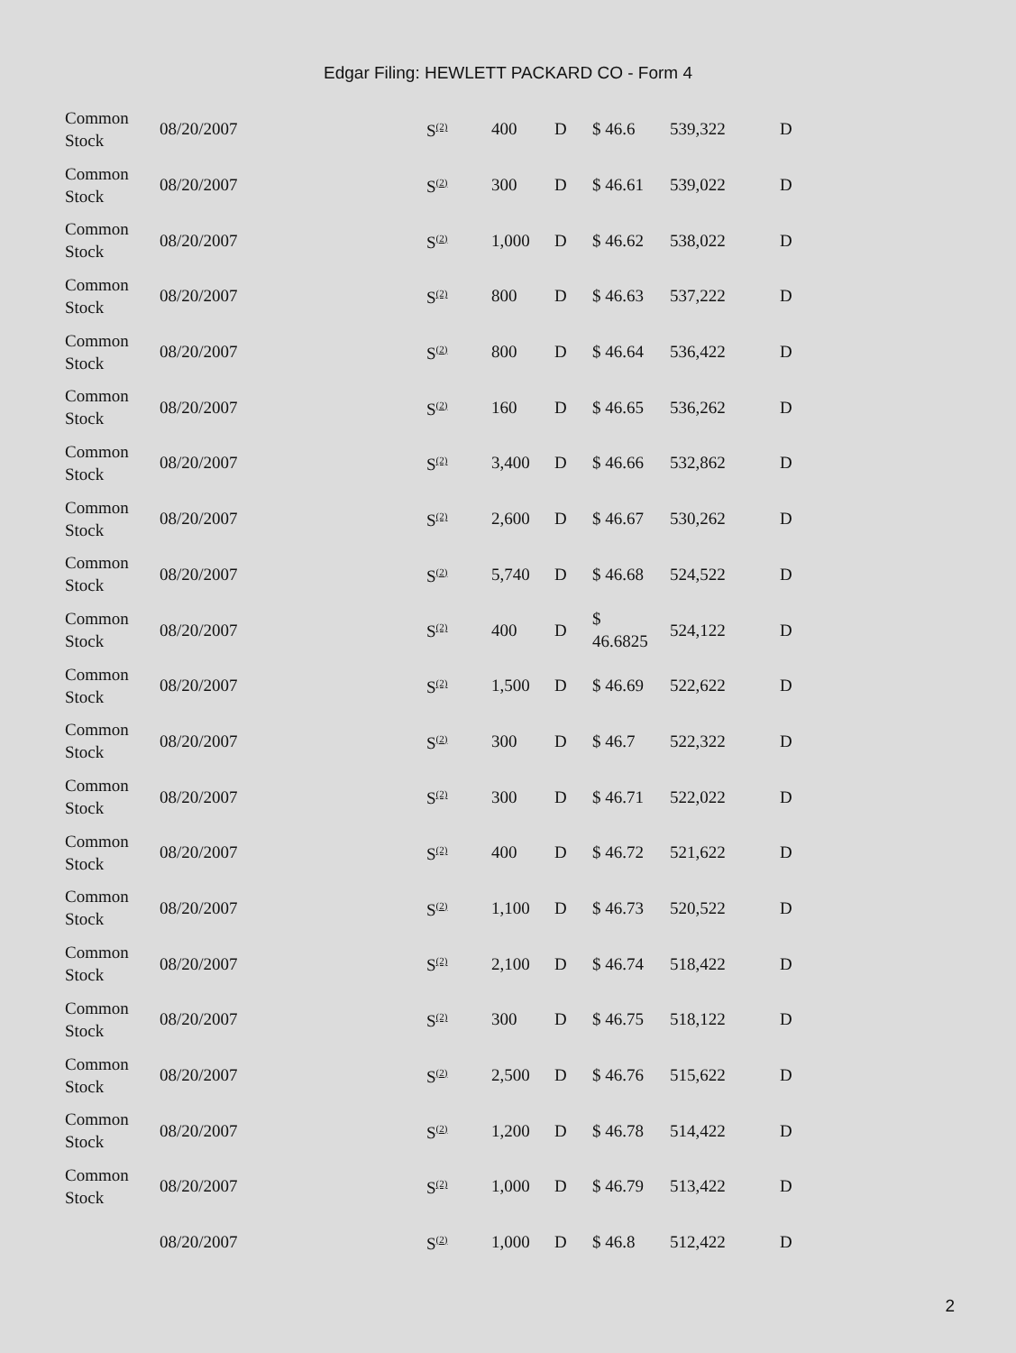Edgar Filing: HEWLETT PACKARD CO - Form 4
| Common Stock | 08/20/2007 | S<sup>(2)</sup> | 400 | D | $ 46.6 | 539,322 | D |
| Common Stock | 08/20/2007 | S<sup>(2)</sup> | 300 | D | $ 46.61 | 539,022 | D |
| Common Stock | 08/20/2007 | S<sup>(2)</sup> | 1,000 | D | $ 46.62 | 538,022 | D |
| Common Stock | 08/20/2007 | S<sup>(2)</sup> | 800 | D | $ 46.63 | 537,222 | D |
| Common Stock | 08/20/2007 | S<sup>(2)</sup> | 800 | D | $ 46.64 | 536,422 | D |
| Common Stock | 08/20/2007 | S<sup>(2)</sup> | 160 | D | $ 46.65 | 536,262 | D |
| Common Stock | 08/20/2007 | S<sup>(2)</sup> | 3,400 | D | $ 46.66 | 532,862 | D |
| Common Stock | 08/20/2007 | S<sup>(2)</sup> | 2,600 | D | $ 46.67 | 530,262 | D |
| Common Stock | 08/20/2007 | S<sup>(2)</sup> | 5,740 | D | $ 46.68 | 524,522 | D |
| Common Stock | 08/20/2007 | S<sup>(2)</sup> | 400 | D | $ 46.6825 | 524,122 | D |
| Common Stock | 08/20/2007 | S<sup>(2)</sup> | 1,500 | D | $ 46.69 | 522,622 | D |
| Common Stock | 08/20/2007 | S<sup>(2)</sup> | 300 | D | $ 46.7 | 522,322 | D |
| Common Stock | 08/20/2007 | S<sup>(2)</sup> | 300 | D | $ 46.71 | 522,022 | D |
| Common Stock | 08/20/2007 | S<sup>(2)</sup> | 400 | D | $ 46.72 | 521,622 | D |
| Common Stock | 08/20/2007 | S<sup>(2)</sup> | 1,100 | D | $ 46.73 | 520,522 | D |
| Common Stock | 08/20/2007 | S<sup>(2)</sup> | 2,100 | D | $ 46.74 | 518,422 | D |
| Common Stock | 08/20/2007 | S<sup>(2)</sup> | 300 | D | $ 46.75 | 518,122 | D |
| Common Stock | 08/20/2007 | S<sup>(2)</sup> | 2,500 | D | $ 46.76 | 515,622 | D |
| Common Stock | 08/20/2007 | S<sup>(2)</sup> | 1,200 | D | $ 46.78 | 514,422 | D |
| Common Stock | 08/20/2007 | S<sup>(2)</sup> | 1,000 | D | $ 46.79 | 513,422 | D |
| | 08/20/2007 | S<sup>(2)</sup> | 1,000 | D | $ 46.8 | 512,422 | D |
2